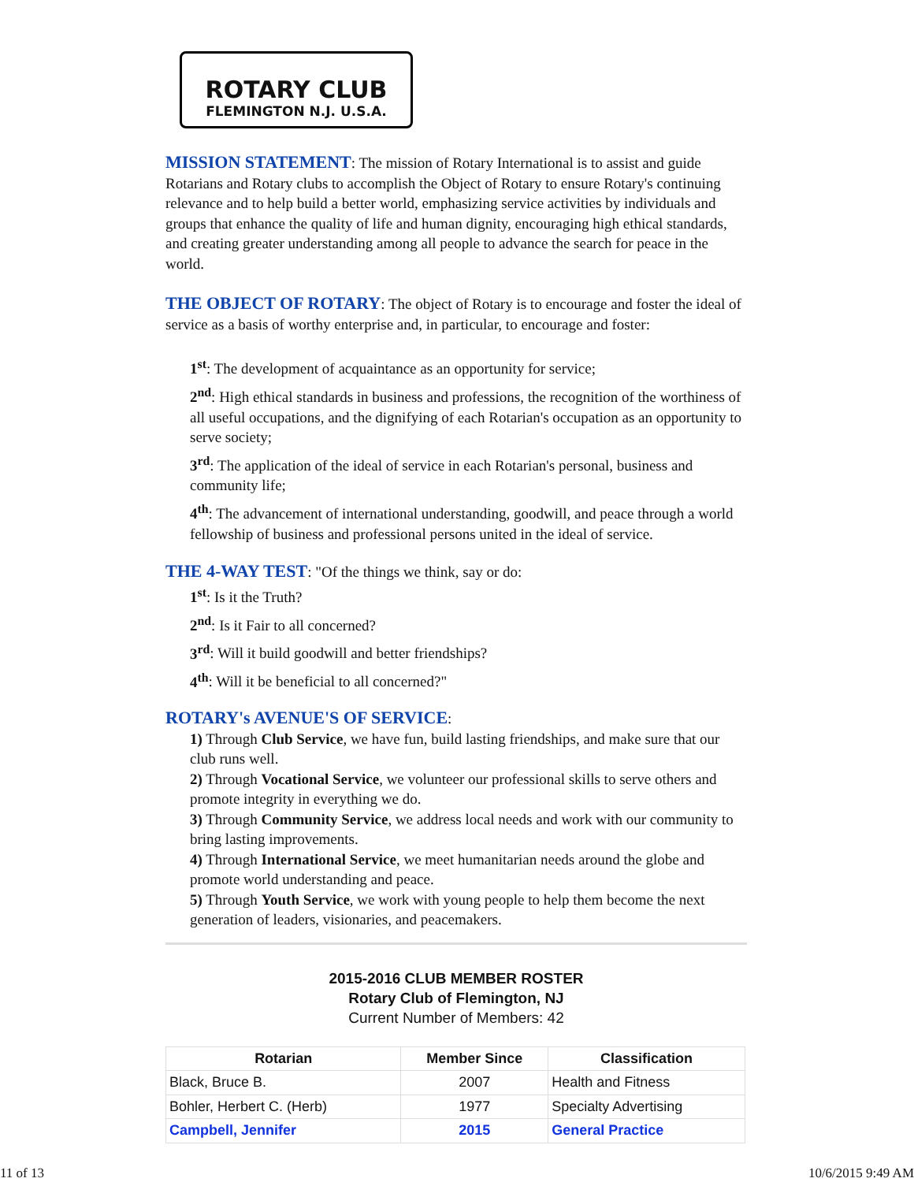ROTARY CLUB
FLEMINGTON N.J. U.S.A.
MISSION STATEMENT: The mission of Rotary International is to assist and guide Rotarians and Rotary clubs to accomplish the Object of Rotary to ensure Rotary's continuing relevance and to help build a better world, emphasizing service activities by individuals and groups that enhance the quality of life and human dignity, encouraging high ethical standards, and creating greater understanding among all people to advance the search for peace in the world.
THE OBJECT OF ROTARY: The object of Rotary is to encourage and foster the ideal of service as a basis of worthy enterprise and, in particular, to encourage and foster:
1<sup>st</sup>: The development of acquaintance as an opportunity for service;
2<sup>nd</sup>: High ethical standards in business and professions, the recognition of the worthiness of all useful occupations, and the dignifying of each Rotarian's occupation as an opportunity to serve society;
3<sup>rd</sup>: The application of the ideal of service in each Rotarian's personal, business and community life;
4<sup>th</sup>: The advancement of international understanding, goodwill, and peace through a world fellowship of business and professional persons united in the ideal of service.
THE 4-WAY TEST: "Of the things we think, say or do:
1<sup>st</sup>: Is it the Truth?
2<sup>nd</sup>: Is it Fair to all concerned?
3<sup>rd</sup>: Will it build goodwill and better friendships?
4<sup>th</sup>: Will it be beneficial to all concerned?"
ROTARY's AVENUE'S OF SERVICE:
1) Through Club Service, we have fun, build lasting friendships, and make sure that our club runs well.
2) Through Vocational Service, we volunteer our professional skills to serve others and promote integrity in everything we do.
3) Through Community Service, we address local needs and work with our community to bring lasting improvements.
4) Through International Service, we meet humanitarian needs around the globe and promote world understanding and peace.
5) Through Youth Service, we work with young people to help them become the next generation of leaders, visionaries, and peacemakers.
2015-2016 CLUB MEMBER ROSTER
Rotary Club of Flemington, NJ
Current Number of Members: 42
| Rotarian | Member Since | Classification |
| --- | --- | --- |
| Black, Bruce B. | 2007 | Health and Fitness |
| Bohler, Herbert C. (Herb) | 1977 | Specialty Advertising |
| Campbell, Jennifer | 2015 | General Practice |
11 of 13 10/6/2015 9:49 AM